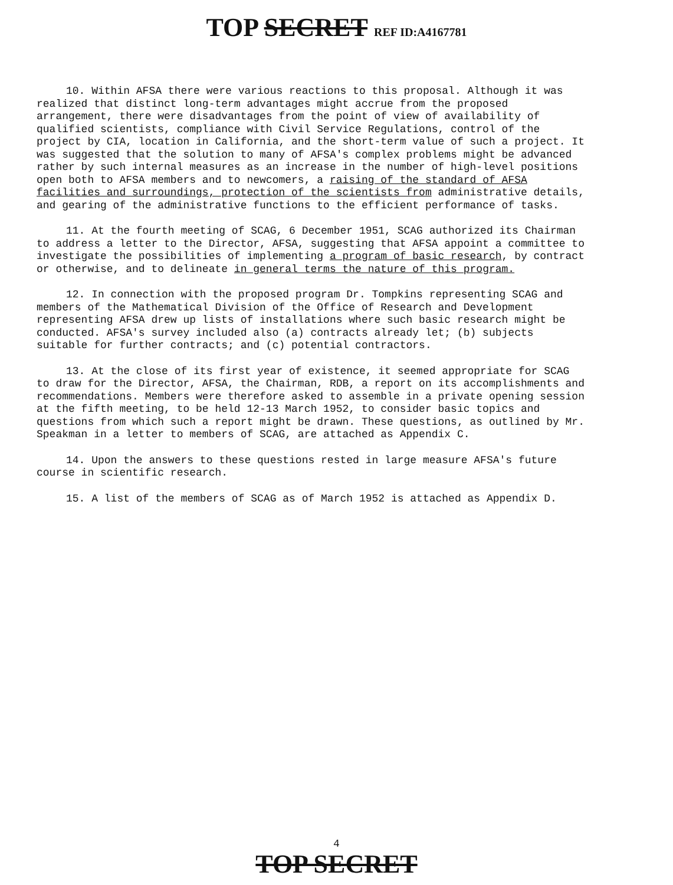TOP SECRET REF ID:A4167781
10. Within AFSA there were various reactions to this proposal. Although it was realized that distinct long-term advantages might accrue from the proposed arrangement, there were disadvantages from the point of view of availability of qualified scientists, compliance with Civil Service Regulations, control of the project by CIA, location in California, and the short-term value of such a project. It was suggested that the solution to many of AFSA's complex problems might be advanced rather by such internal measures as an increase in the number of high-level positions open both to AFSA members and to newcomers, a raising of the standard of AFSA facilities and surroundings, protection of the scientists from administrative details, and gearing of the administrative functions to the efficient performance of tasks.
11. At the fourth meeting of SCAG, 6 December 1951, SCAG authorized its Chairman to address a letter to the Director, AFSA, suggesting that AFSA appoint a committee to investigate the possibilities of implementing a program of basic research, by contract or otherwise, and to delineate in general terms the nature of this program.
12. In connection with the proposed program Dr. Tompkins representing SCAG and members of the Mathematical Division of the Office of Research and Development representing AFSA drew up lists of installations where such basic research might be conducted. AFSA's survey included also (a) contracts already let; (b) subjects suitable for further contracts; and (c) potential contractors.
13. At the close of its first year of existence, it seemed appropriate for SCAG to draw for the Director, AFSA, the Chairman, RDB, a report on its accomplishments and recommendations. Members were therefore asked to assemble in a private opening session at the fifth meeting, to be held 12-13 March 1952, to consider basic topics and questions from which such a report might be drawn. These questions, as outlined by Mr. Speakman in a letter to members of SCAG, are attached as Appendix C.
14. Upon the answers to these questions rested in large measure AFSA's future course in scientific research.
15. A list of the members of SCAG as of March 1952 is attached as Appendix D.
4
TOP SECRET